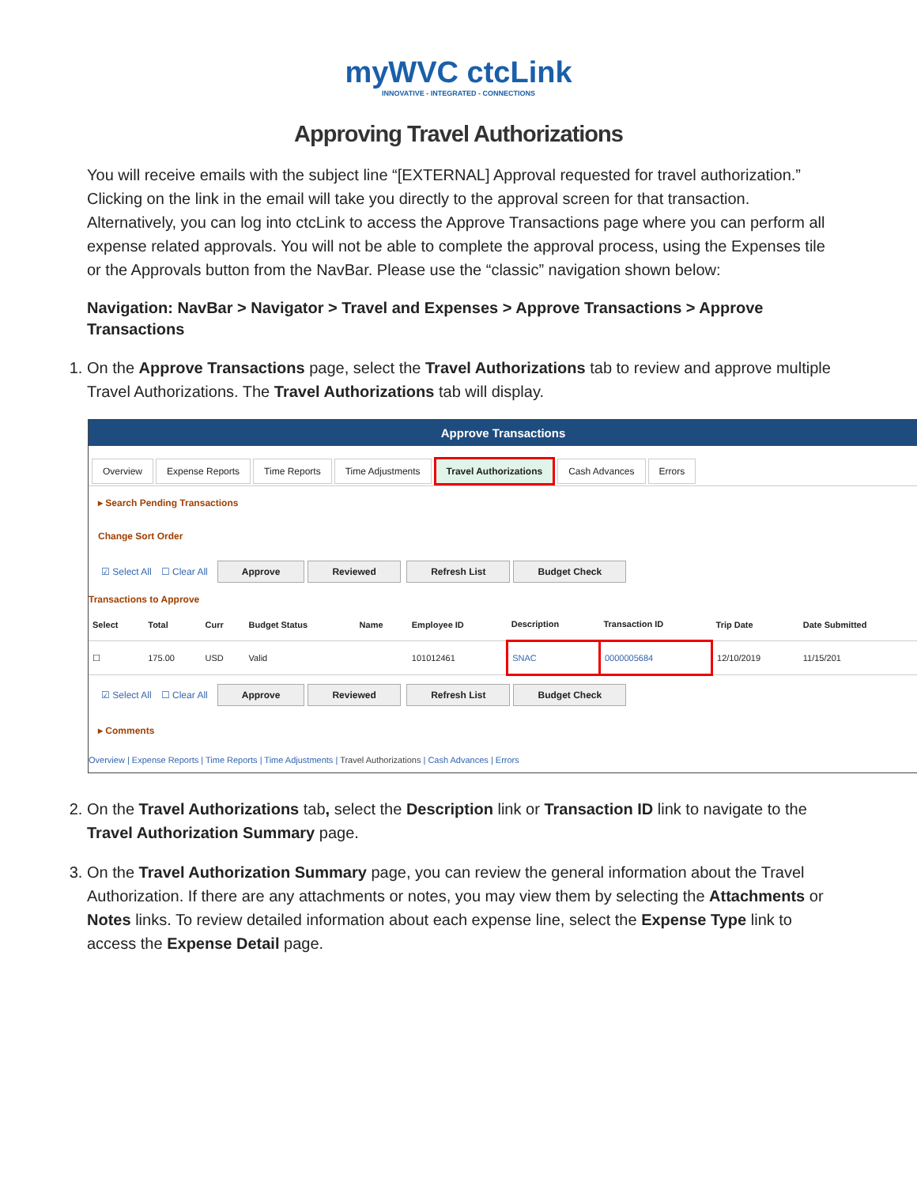myWVC ctcLink
INNOVATIVE - INTEGRATED - CONNECTIONS
Approving Travel Authorizations
You will receive emails with the subject line “[EXTERNAL] Approval requested for travel authorization.” Clicking on the link in the email will take you directly to the approval screen for that transaction. Alternatively, you can log into ctcLink to access the Approve Transactions page where you can perform all expense related approvals. You will not be able to complete the approval process, using the Expenses tile or the Approvals button from the NavBar. Please use the “classic” navigation shown below:
Navigation: NavBar > Navigator > Travel and Expenses > Approve Transactions > Approve Transactions
1. On the Approve Transactions page, select the Travel Authorizations tab to review and approve multiple Travel Authorizations. The Travel Authorizations tab will display.
Approve Transactions
Overview Expense Reports Time Reports Time Adjustments Travel Authorizations Cash Advances Errors
▸ Search Pending Transactions
Change Sort Order
☑ Select All ☐ Clear All Approve Reviewed Refresh List Budget Check
Transactions to Approve
| Select | Total | Curr | Budget Status | Name | Employee ID | Description | Transaction ID | Trip Date | Date Submitted |
| --- | --- | --- | --- | --- | --- | --- | --- | --- | --- |
| ☐ | 175.00 | USD | Valid | | 101012461 | SNAC | 0000005684 | 12/10/2019 | 11/15/201 |
☑ Select All ☐ Clear All Approve Reviewed Refresh List Budget Check
▸ Comments
Overview | Expense Reports | Time Reports | Time Adjustments | Travel Authorizations | Cash Advances | Errors
2. On the Travel Authorizations tab, select the Description link or Transaction ID link to navigate to the Travel Authorization Summary page.
3. On the Travel Authorization Summary page, you can review the general information about the Travel Authorization. If there are any attachments or notes, you may view them by selecting the Attachments or Notes links. To review detailed information about each expense line, select the Expense Type link to access the Expense Detail page.